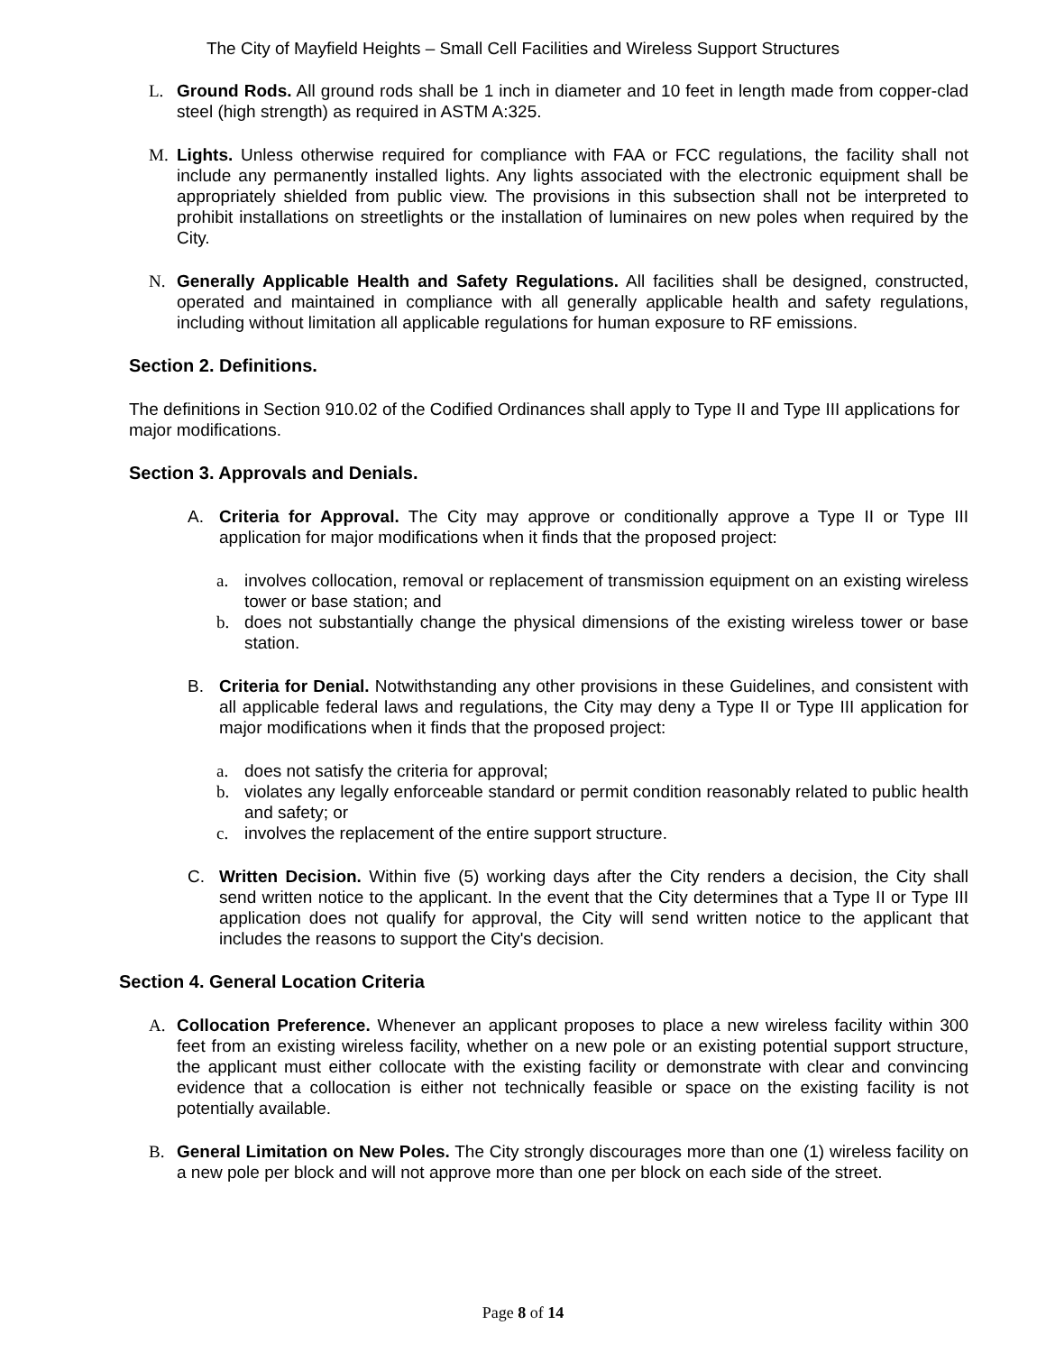The City of Mayfield Heights – Small Cell Facilities and Wireless Support Structures
L. Ground Rods. All ground rods shall be 1 inch in diameter and 10 feet in length made from copper-clad steel (high strength) as required in ASTM A:325.
M. Lights. Unless otherwise required for compliance with FAA or FCC regulations, the facility shall not include any permanently installed lights. Any lights associated with the electronic equipment shall be appropriately shielded from public view. The provisions in this subsection shall not be interpreted to prohibit installations on streetlights or the installation of luminaires on new poles when required by the City.
N. Generally Applicable Health and Safety Regulations. All facilities shall be designed, constructed, operated and maintained in compliance with all generally applicable health and safety regulations, including without limitation all applicable regulations for human exposure to RF emissions.
Section 2. Definitions.
The definitions in Section 910.02 of the Codified Ordinances shall apply to Type II and Type III applications for major modifications.
Section 3. Approvals and Denials.
A. Criteria for Approval. The City may approve or conditionally approve a Type II or Type III application for major modifications when it finds that the proposed project:
a. involves collocation, removal or replacement of transmission equipment on an existing wireless tower or base station; and
b. does not substantially change the physical dimensions of the existing wireless tower or base station.
B. Criteria for Denial. Notwithstanding any other provisions in these Guidelines, and consistent with all applicable federal laws and regulations, the City may deny a Type II or Type III application for major modifications when it finds that the proposed project:
a. does not satisfy the criteria for approval;
b. violates any legally enforceable standard or permit condition reasonably related to public health and safety; or
c. involves the replacement of the entire support structure.
C. Written Decision. Within five (5) working days after the City renders a decision, the City shall send written notice to the applicant. In the event that the City determines that a Type II or Type III application does not qualify for approval, the City will send written notice to the applicant that includes the reasons to support the City's decision.
Section 4. General Location Criteria
A. Collocation Preference. Whenever an applicant proposes to place a new wireless facility within 300 feet from an existing wireless facility, whether on a new pole or an existing potential support structure, the applicant must either collocate with the existing facility or demonstrate with clear and convincing evidence that a collocation is either not technically feasible or space on the existing facility is not potentially available.
B. General Limitation on New Poles. The City strongly discourages more than one (1) wireless facility on a new pole per block and will not approve more than one per block on each side of the street.
Page 8 of 14